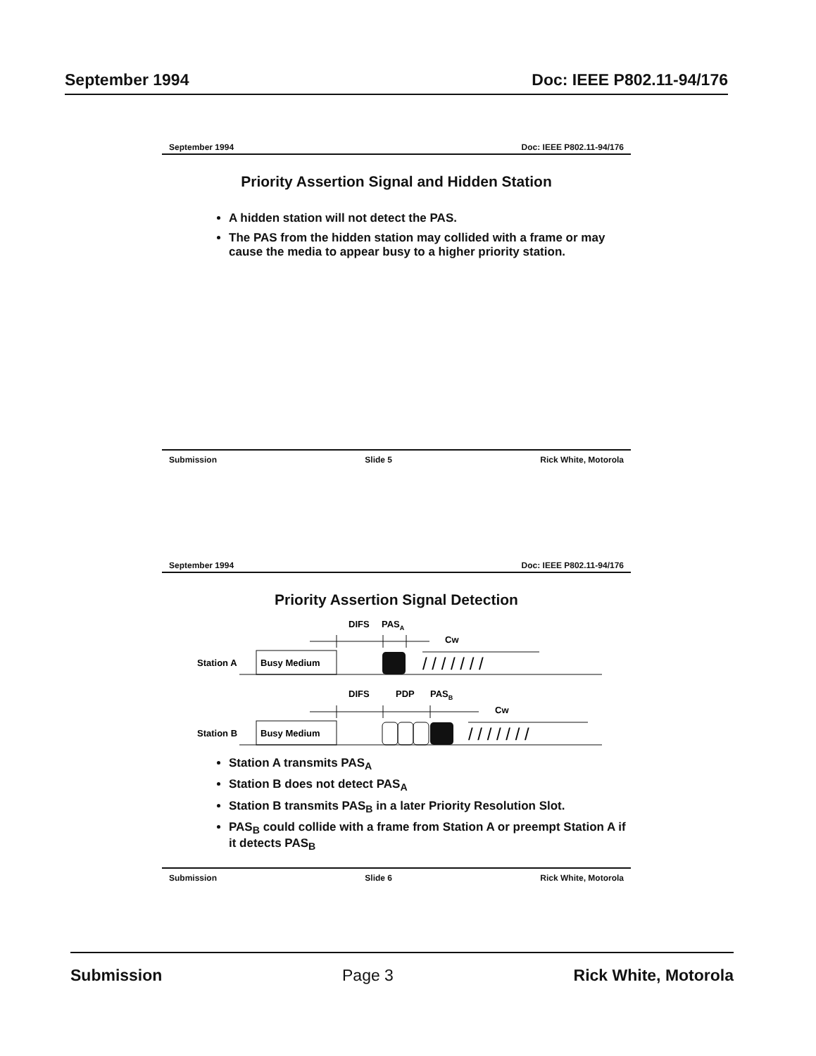September 1994 Doc: IEEE P802.11-94/176
September 1994 Doc: IEEE P802.11-94/176
Priority Assertion Signal and Hidden Station
A hidden station will not detect the PAS.
The PAS from the hidden station may collided with a frame or may cause the media to appear busy to a higher priority station.
Submission Slide 5 Rick White, Motorola
September 1994 Doc: IEEE P802.11-94/176
Priority Assertion Signal Detection
DIFS
PASA
Cw
Station A
Busy Medium
/ / / / / / /
DIFS
PDP
PASB
Cw
Station B
Busy Medium
/ / / / / / /
Station A transmits PAS<sub>A</sub>
Station B does not detect PAS<sub>A</sub>
Station B transmits PAS<sub>B</sub> in a later Priority Resolution Slot.
PAS<sub>B</sub> could collide with a frame from Station A or preempt Station A if it detects PAS<sub>B</sub>
Submission Slide 6 Rick White, Motorola
Submission Page 3 Rick White, Motorola